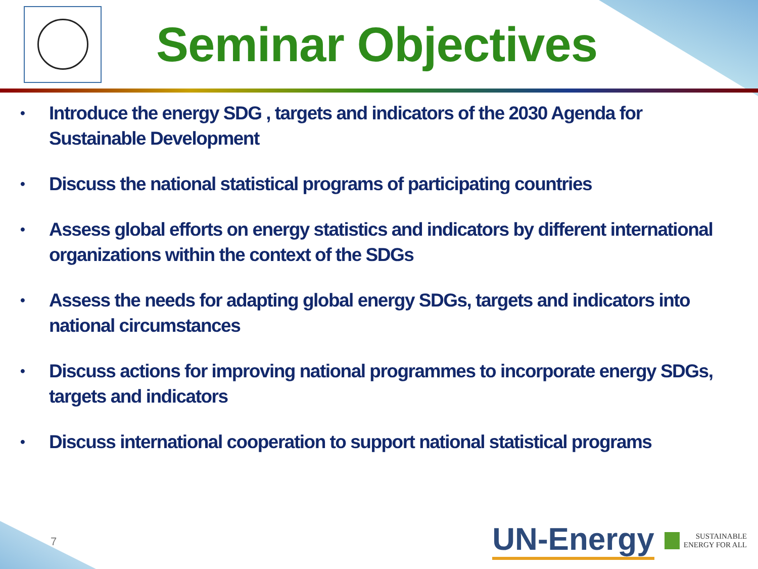Seminar Objectives
• Introduce the energy SDG , targets and indicators of the 2030 Agenda for Sustainable Development
• Discuss the national statistical programs of participating countries
• Assess global efforts on energy statistics and indicators by different international organizations within the context of the SDGs
• Assess the needs for adapting global energy SDGs, targets and indicators into national circumstances
• Discuss actions for improving national programmes to incorporate energy SDGs, targets and indicators
• Discuss international cooperation to support national statistical programs
7
UN-Energy SUSTAINABLE
ENERGY FOR ALL